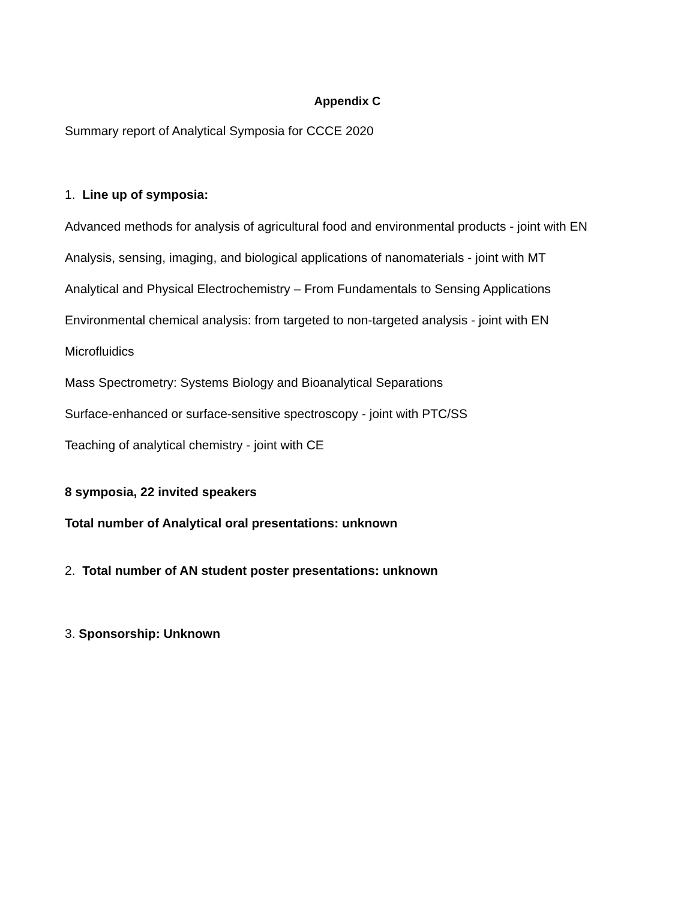Appendix C
Summary report of Analytical Symposia for CCCE 2020
1. Line up of symposia:
Advanced methods for analysis of agricultural food and environmental products - joint with EN
Analysis, sensing, imaging, and biological applications of nanomaterials - joint with MT
Analytical and Physical Electrochemistry – From Fundamentals to Sensing Applications
Environmental chemical analysis: from targeted to non-targeted analysis - joint with EN
Microfluidics
Mass Spectrometry: Systems Biology and Bioanalytical Separations
Surface-enhanced or surface-sensitive spectroscopy - joint with PTC/SS
Teaching of analytical chemistry - joint with CE
8 symposia, 22 invited speakers
Total number of Analytical oral presentations: unknown
2. Total number of AN student poster presentations: unknown
3. Sponsorship: Unknown